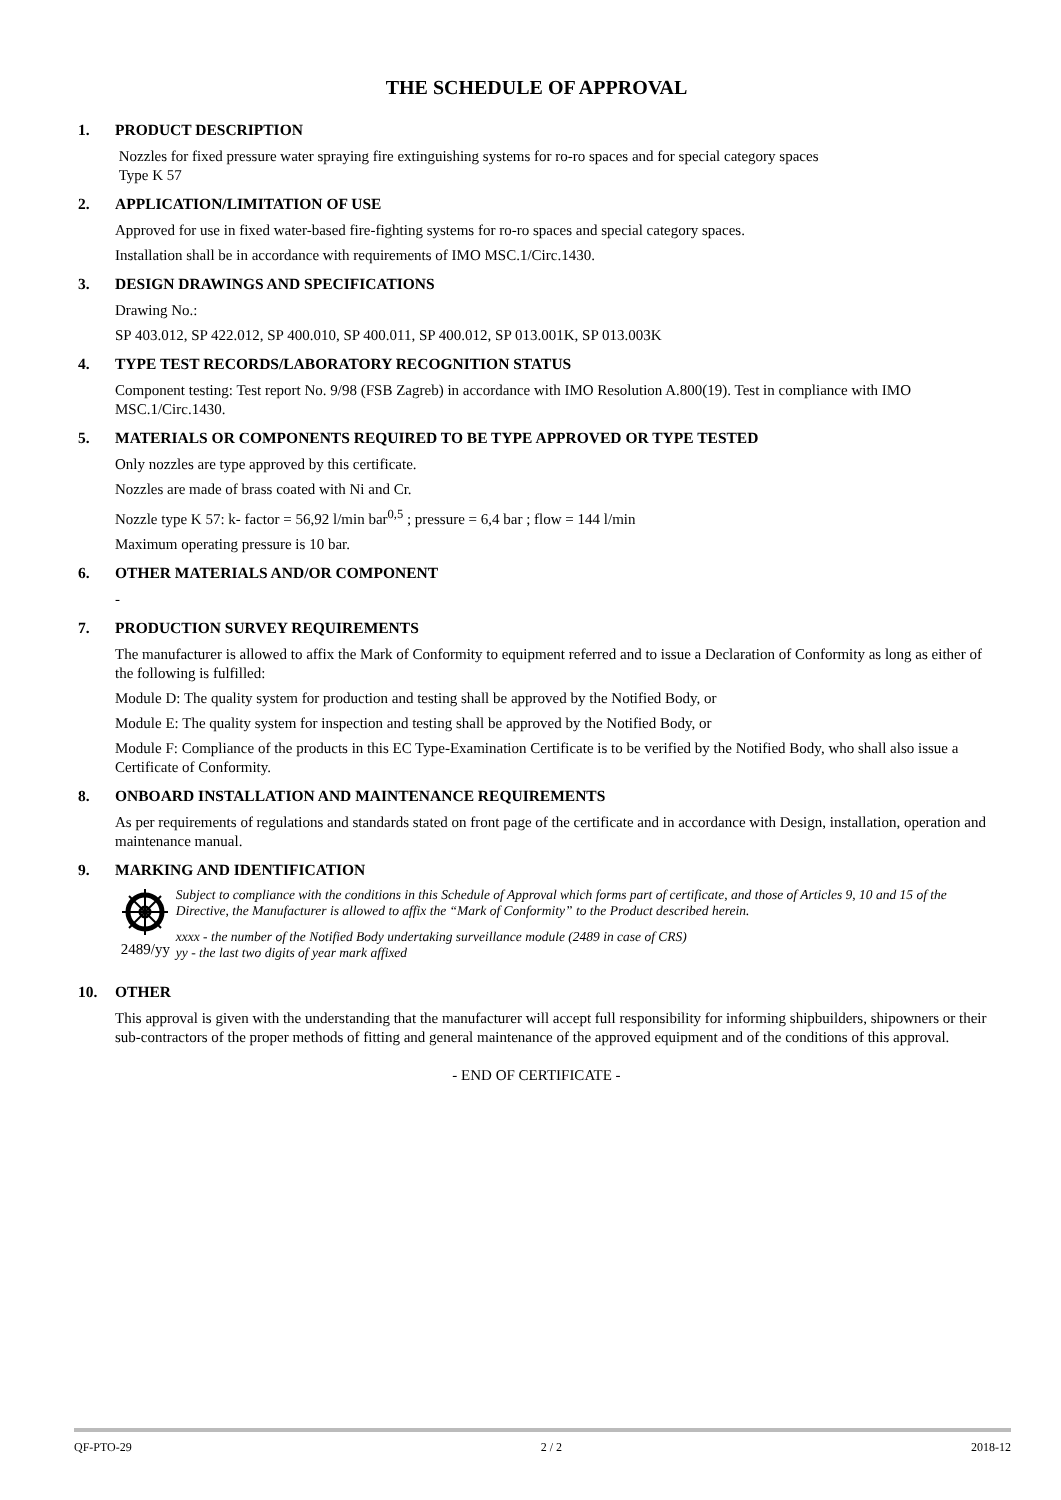THE SCHEDULE OF APPROVAL
1. PRODUCT DESCRIPTION
Nozzles for fixed pressure water spraying fire extinguishing systems for ro-ro spaces and for special category spaces
Type K 57
2. APPLICATION/LIMITATION OF USE
Approved for use in fixed water-based fire-fighting systems for ro-ro spaces and special category spaces.
Installation shall be in accordance with requirements of IMO MSC.1/Circ.1430.
3. DESIGN DRAWINGS AND SPECIFICATIONS
Drawing No.:
SP 403.012, SP 422.012, SP 400.010, SP 400.011, SP 400.012, SP 013.001K, SP 013.003K
4. TYPE TEST RECORDS/LABORATORY RECOGNITION STATUS
Component testing: Test report No. 9/98 (FSB Zagreb) in accordance with IMO Resolution A.800(19). Test in compliance with IMO MSC.1/Circ.1430.
5. MATERIALS OR COMPONENTS REQUIRED TO BE TYPE APPROVED OR TYPE TESTED
Only nozzles are type approved by this certificate.
Nozzles are made of brass coated with Ni and Cr.
Nozzle type K 57: k- factor = 56,92 l/min bar<sup>0,5</sup> ; pressure = 6,4 bar ; flow = 144 l/min
Maximum operating pressure is 10 bar.
6. OTHER MATERIALS AND/OR COMPONENT
-
7. PRODUCTION SURVEY REQUIREMENTS
The manufacturer is allowed to affix the Mark of Conformity to equipment referred and to issue a Declaration of Conformity as long as either of the following is fulfilled:
Module D: The quality system for production and testing shall be approved by the Notified Body, or
Module E: The quality system for inspection and testing shall be approved by the Notified Body, or
Module F: Compliance of the products in this EC Type-Examination Certificate is to be verified by the Notified Body, who shall also issue a Certificate of Conformity.
8. ONBOARD INSTALLATION AND MAINTENANCE REQUIREMENTS
As per requirements of regulations and standards stated on front page of the certificate and in accordance with Design, installation, operation and maintenance manual.
9. MARKING AND IDENTIFICATION
2489/yy Subject to compliance with the conditions in this Schedule of Approval which forms part of certificate, and those of Articles 9, 10 and 15 of the Directive, the Manufacturer is allowed to affix the “Mark of Conformity” to the Product described herein.
xxxx - the number of the Notified Body undertaking surveillance module (2489 in case of CRS)
yy - the last two digits of year mark affixed
10. OTHER
This approval is given with the understanding that the manufacturer will accept full responsibility for informing shipbuilders, shipowners or their sub-contractors of the proper methods of fitting and general maintenance of the approved equipment and of the conditions of this approval.
- END OF CERTIFICATE -
QF-PTO-29 2 / 2 2018-12